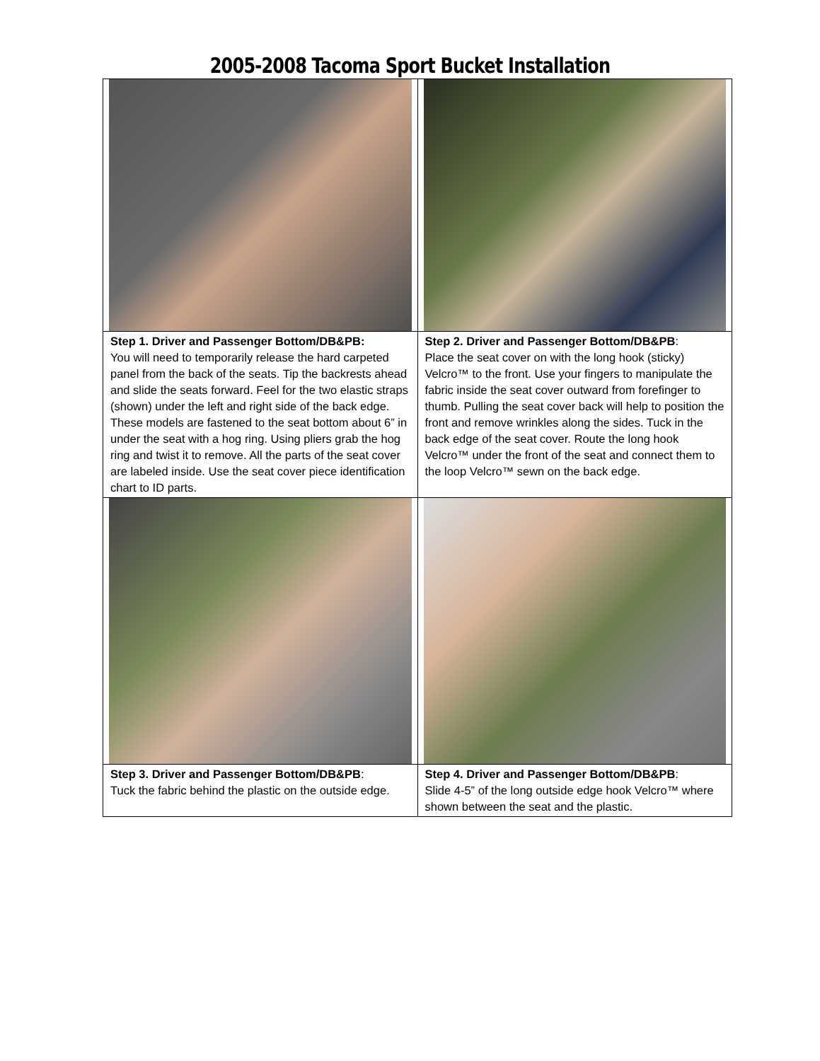2005-2008 Tacoma Sport Bucket Installation
| Step 1. Driver and Passenger Bottom/DB&PB: You will need to temporarily release the hard carpeted panel from the back of the seats. Tip the backrests ahead and slide the seats forward. Feel for the two elastic straps (shown) under the left and right side of the back edge. These models are fastened to the seat bottom about 6” in under the seat with a hog ring. Using pliers grab the hog ring and twist it to remove. All the parts of the seat cover are labeled inside. Use the seat cover piece identification chart to ID parts. | Step 2. Driver and Passenger Bottom/DB&PB : Place the seat cover on with the long hook (sticky) Velcro™ to the front. Use your fingers to manipulate the fabric inside the seat cover outward from forefinger to thumb. Pulling the seat cover back will help to position the front and remove wrinkles along the sides. Tuck in the back edge of the seat cover. Route the long hook Velcro™ under the front of the seat and connect them to the loop Velcro™ sewn on the back edge. |
| Step 3. Driver and Passenger Bottom/DB&PB : Tuck the fabric behind the plastic on the outside edge. | Step 4. Driver and Passenger Bottom/DB&PB : Slide 4-5” of the long outside edge hook Velcro™ where shown between the seat and the plastic. |